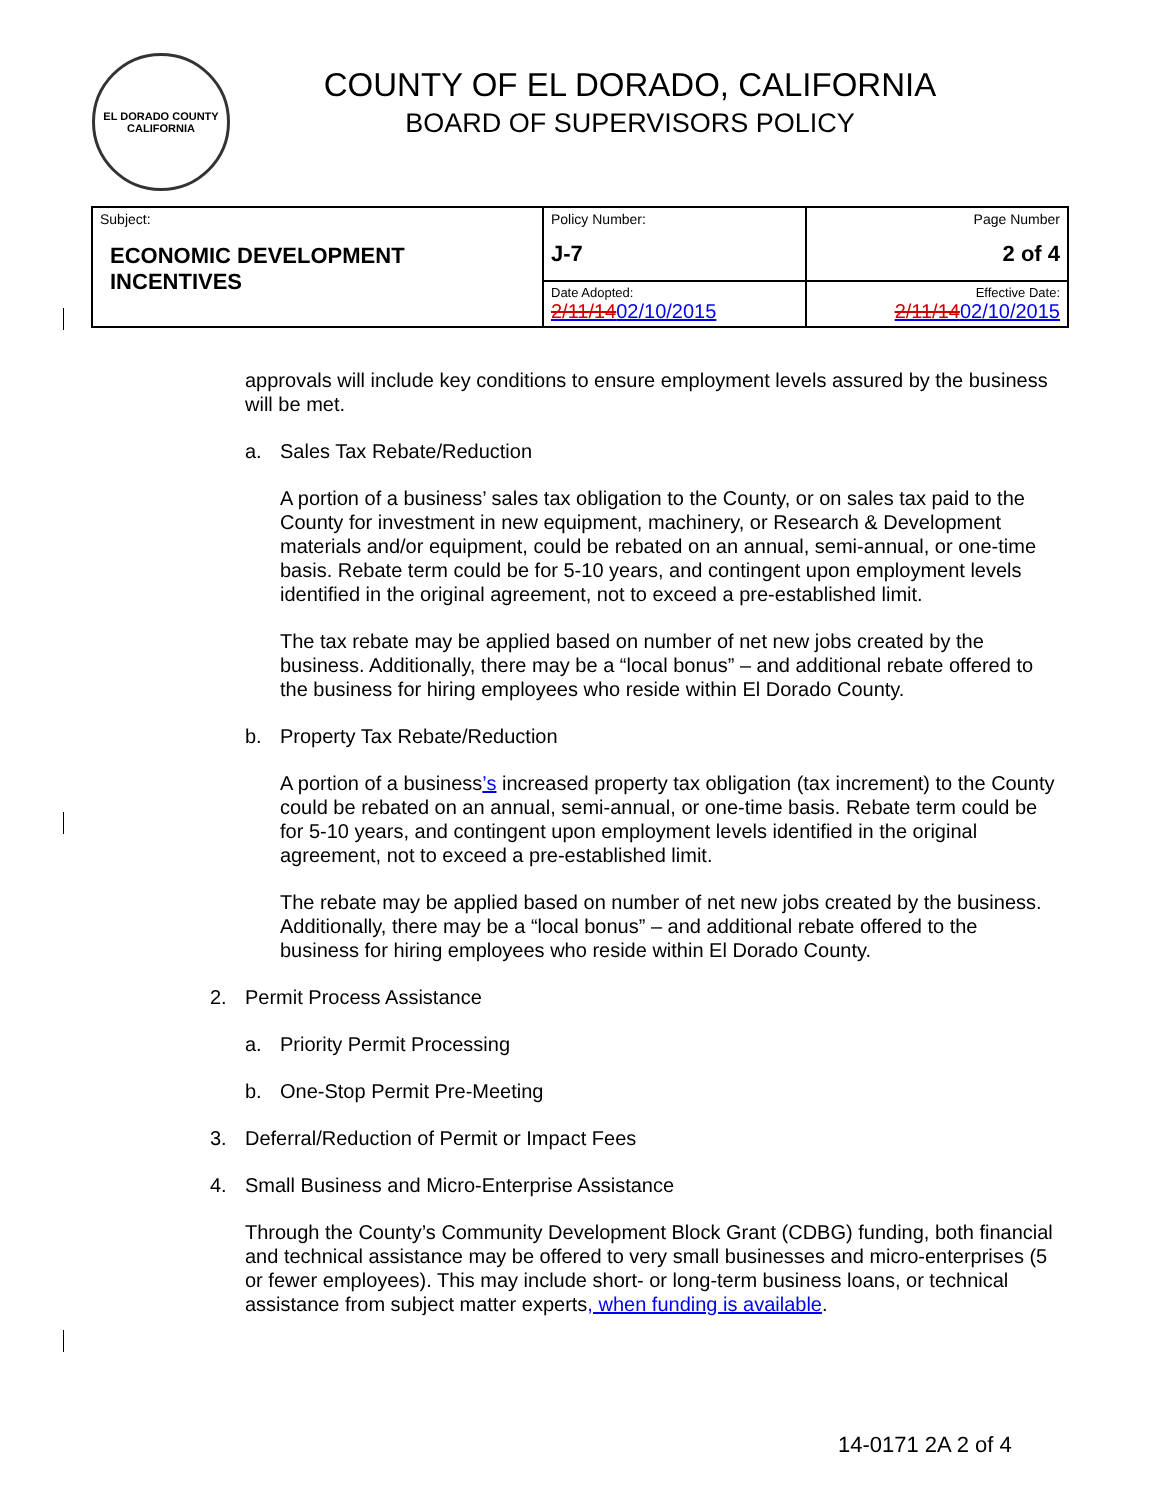EL DORADO COUNTY
CALIFORNIA
COUNTY OF EL DORADO, CALIFORNIA
BOARD OF SUPERVISORS POLICY
| Subject: ECONOMIC DEVELOPMENT INCENTIVES | Policy Number: J-7 | Page Number 2 of 4 |
| | Date Adopted: 2/11/14 02/10/2015 | Effective Date: 2/11/14 02/10/2015 |
approvals will include key conditions to ensure employment levels assured by the business will be met.
a. Sales Tax Rebate/Reduction
A portion of a business’ sales tax obligation to the County, or on sales tax paid to the County for investment in new equipment, machinery, or Research & Development materials and/or equipment, could be rebated on an annual, semi-annual, or one-time basis. Rebate term could be for 5-10 years, and contingent upon employment levels identified in the original agreement, not to exceed a pre-established limit.
The tax rebate may be applied based on number of net new jobs created by the business. Additionally, there may be a “local bonus” – and additional rebate offered to the business for hiring employees who reside within El Dorado County.
b. Property Tax Rebate/Reduction
A portion of a business’s increased property tax obligation (tax increment) to the County could be rebated on an annual, semi-annual, or one-time basis. Rebate term could be for 5-10 years, and contingent upon employment levels identified in the original agreement, not to exceed a pre-established limit.
The rebate may be applied based on number of net new jobs created by the business. Additionally, there may be a “local bonus” – and additional rebate offered to the business for hiring employees who reside within El Dorado County.
2. Permit Process Assistance
a. Priority Permit Processing
b. One-Stop Permit Pre-Meeting
3. Deferral/Reduction of Permit or Impact Fees
4. Small Business and Micro-Enterprise Assistance
Through the County’s Community Development Block Grant (CDBG) funding, both financial and technical assistance may be offered to very small businesses and micro-enterprises (5 or fewer employees). This may include short- or long-term business loans, or technical assistance from subject matter experts, when funding is available.
14-0171 2A 2 of 4